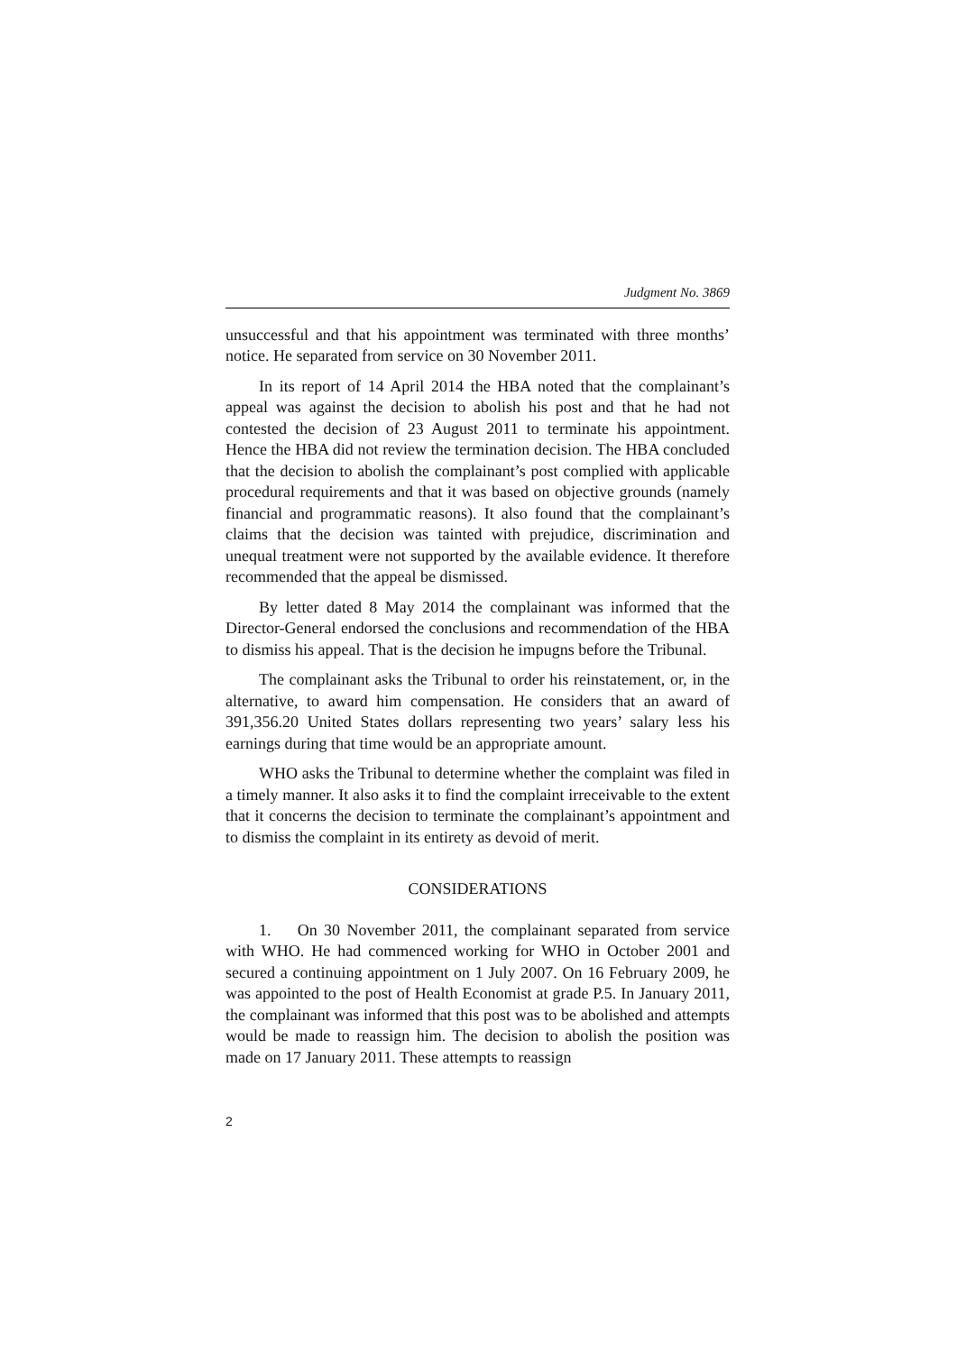Judgment No. 3869
unsuccessful and that his appointment was terminated with three months’ notice. He separated from service on 30 November 2011.
In its report of 14 April 2014 the HBA noted that the complainant’s appeal was against the decision to abolish his post and that he had not contested the decision of 23 August 2011 to terminate his appointment. Hence the HBA did not review the termination decision. The HBA concluded that the decision to abolish the complainant’s post complied with applicable procedural requirements and that it was based on objective grounds (namely financial and programmatic reasons). It also found that the complainant’s claims that the decision was tainted with prejudice, discrimination and unequal treatment were not supported by the available evidence. It therefore recommended that the appeal be dismissed.
By letter dated 8 May 2014 the complainant was informed that the Director-General endorsed the conclusions and recommendation of the HBA to dismiss his appeal. That is the decision he impugns before the Tribunal.
The complainant asks the Tribunal to order his reinstatement, or, in the alternative, to award him compensation. He considers that an award of 391,356.20 United States dollars representing two years’ salary less his earnings during that time would be an appropriate amount.
WHO asks the Tribunal to determine whether the complaint was filed in a timely manner. It also asks it to find the complaint irreceivable to the extent that it concerns the decision to terminate the complainant’s appointment and to dismiss the complaint in its entirety as devoid of merit.
CONSIDERATIONS
1. On 30 November 2011, the complainant separated from service with WHO. He had commenced working for WHO in October 2001 and secured a continuing appointment on 1 July 2007. On 16 February 2009, he was appointed to the post of Health Economist at grade P.5. In January 2011, the complainant was informed that this post was to be abolished and attempts would be made to reassign him. The decision to abolish the position was made on 17 January 2011. These attempts to reassign
2